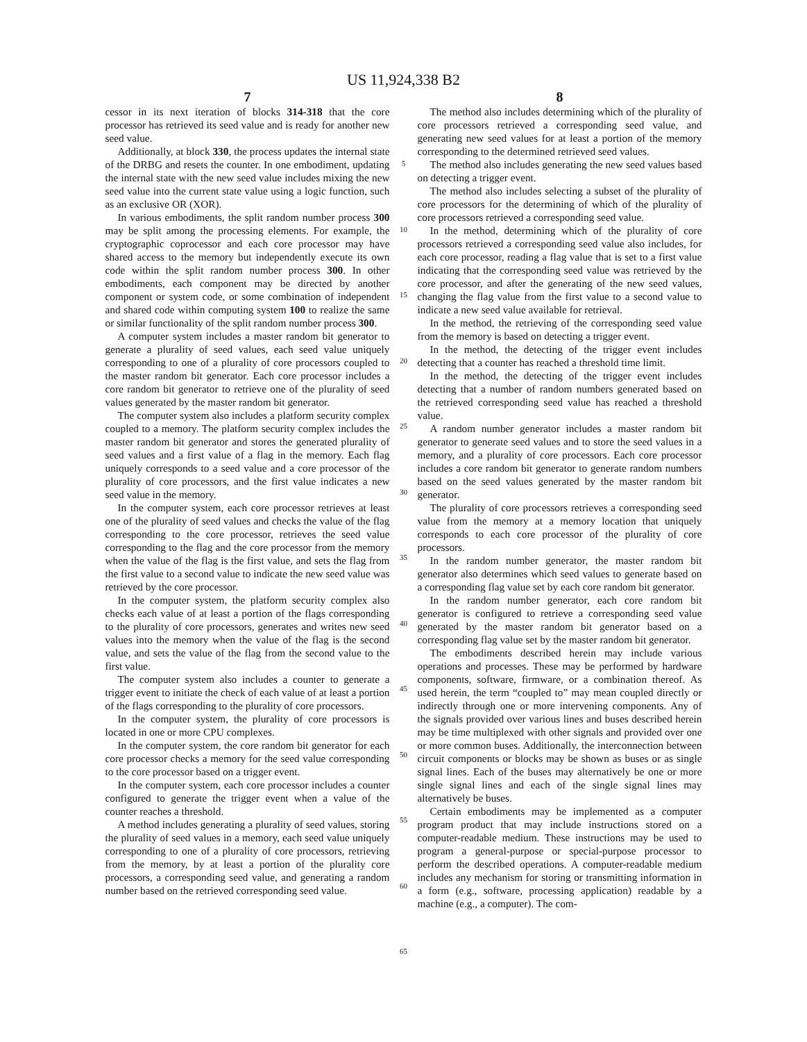US 11,924,338 B2
7
cessor in its next iteration of blocks 314-318 that the core processor has retrieved its seed value and is ready for another new seed value.
Additionally, at block 330, the process updates the internal state of the DRBG and resets the counter. In one embodiment, updating the internal state with the new seed value includes mixing the new seed value into the current state value using a logic function, such as an exclusive OR (XOR).
In various embodiments, the split random number process 300 may be split among the processing elements. For example, the cryptographic coprocessor and each core processor may have shared access to the memory but independently execute its own code within the split random number process 300. In other embodiments, each component may be directed by another component or system code, or some combination of independent and shared code within computing system 100 to realize the same or similar functionality of the split random number process 300.
A computer system includes a master random bit generator to generate a plurality of seed values, each seed value uniquely corresponding to one of a plurality of core processors coupled to the master random bit generator. Each core processor includes a core random bit generator to retrieve one of the plurality of seed values generated by the master random bit generator.
The computer system also includes a platform security complex coupled to a memory. The platform security complex includes the master random bit generator and stores the generated plurality of seed values and a first value of a flag in the memory. Each flag uniquely corresponds to a seed value and a core processor of the plurality of core processors, and the first value indicates a new seed value in the memory.
In the computer system, each core processor retrieves at least one of the plurality of seed values and checks the value of the flag corresponding to the core processor, retrieves the seed value corresponding to the flag and the core processor from the memory when the value of the flag is the first value, and sets the flag from the first value to a second value to indicate the new seed value was retrieved by the core processor.
In the computer system, the platform security complex also checks each value of at least a portion of the flags corresponding to the plurality of core processors, generates and writes new seed values into the memory when the value of the flag is the second value, and sets the value of the flag from the second value to the first value.
The computer system also includes a counter to generate a trigger event to initiate the check of each value of at least a portion of the flags corresponding to the plurality of core processors.
In the computer system, the plurality of core processors is located in one or more CPU complexes.
In the computer system, the core random bit generator for each core processor checks a memory for the seed value corresponding to the core processor based on a trigger event.
In the computer system, each core processor includes a counter configured to generate the trigger event when a value of the counter reaches a threshold.
A method includes generating a plurality of seed values, storing the plurality of seed values in a memory, each seed value uniquely corresponding to one of a plurality of core processors, retrieving from the memory, by at least a portion of the plurality core processors, a corresponding seed value, and generating a random number based on the retrieved corresponding seed value.
5
10
15
20
25
30
35
40
45
50
55
60
65
8
The method also includes determining which of the plurality of core processors retrieved a corresponding seed value, and generating new seed values for at least a portion of the memory corresponding to the determined retrieved seed values.
The method also includes generating the new seed values based on detecting a trigger event.
The method also includes selecting a subset of the plurality of core processors for the determining of which of the plurality of core processors retrieved a corresponding seed value.
In the method, determining which of the plurality of core processors retrieved a corresponding seed value also includes, for each core processor, reading a flag value that is set to a first value indicating that the corresponding seed value was retrieved by the core processor, and after the generating of the new seed values, changing the flag value from the first value to a second value to indicate a new seed value available for retrieval.
In the method, the retrieving of the corresponding seed value from the memory is based on detecting a trigger event.
In the method, the detecting of the trigger event includes detecting that a counter has reached a threshold time limit.
In the method, the detecting of the trigger event includes detecting that a number of random numbers generated based on the retrieved corresponding seed value has reached a threshold value.
A random number generator includes a master random bit generator to generate seed values and to store the seed values in a memory, and a plurality of core processors. Each core processor includes a core random bit generator to generate random numbers based on the seed values generated by the master random bit generator.
The plurality of core processors retrieves a corresponding seed value from the memory at a memory location that uniquely corresponds to each core processor of the plurality of core processors.
In the random number generator, the master random bit generator also determines which seed values to generate based on a corresponding flag value set by each core random bit generator.
In the random number generator, each core random bit generator is configured to retrieve a corresponding seed value generated by the master random bit generator based on a corresponding flag value set by the master random bit generator.
The embodiments described herein may include various operations and processes. These may be performed by hardware components, software, firmware, or a combination thereof. As used herein, the term “coupled to” may mean coupled directly or indirectly through one or more intervening components. Any of the signals provided over various lines and buses described herein may be time multiplexed with other signals and provided over one or more common buses. Additionally, the interconnection between circuit components or blocks may be shown as buses or as single signal lines. Each of the buses may alternatively be one or more single signal lines and each of the single signal lines may alternatively be buses.
Certain embodiments may be implemented as a computer program product that may include instructions stored on a computer-readable medium. These instructions may be used to program a general-purpose or special-purpose processor to perform the described operations. A computer-readable medium includes any mechanism for storing or transmitting information in a form (e.g., software, processing application) readable by a machine (e.g., a computer). The com-